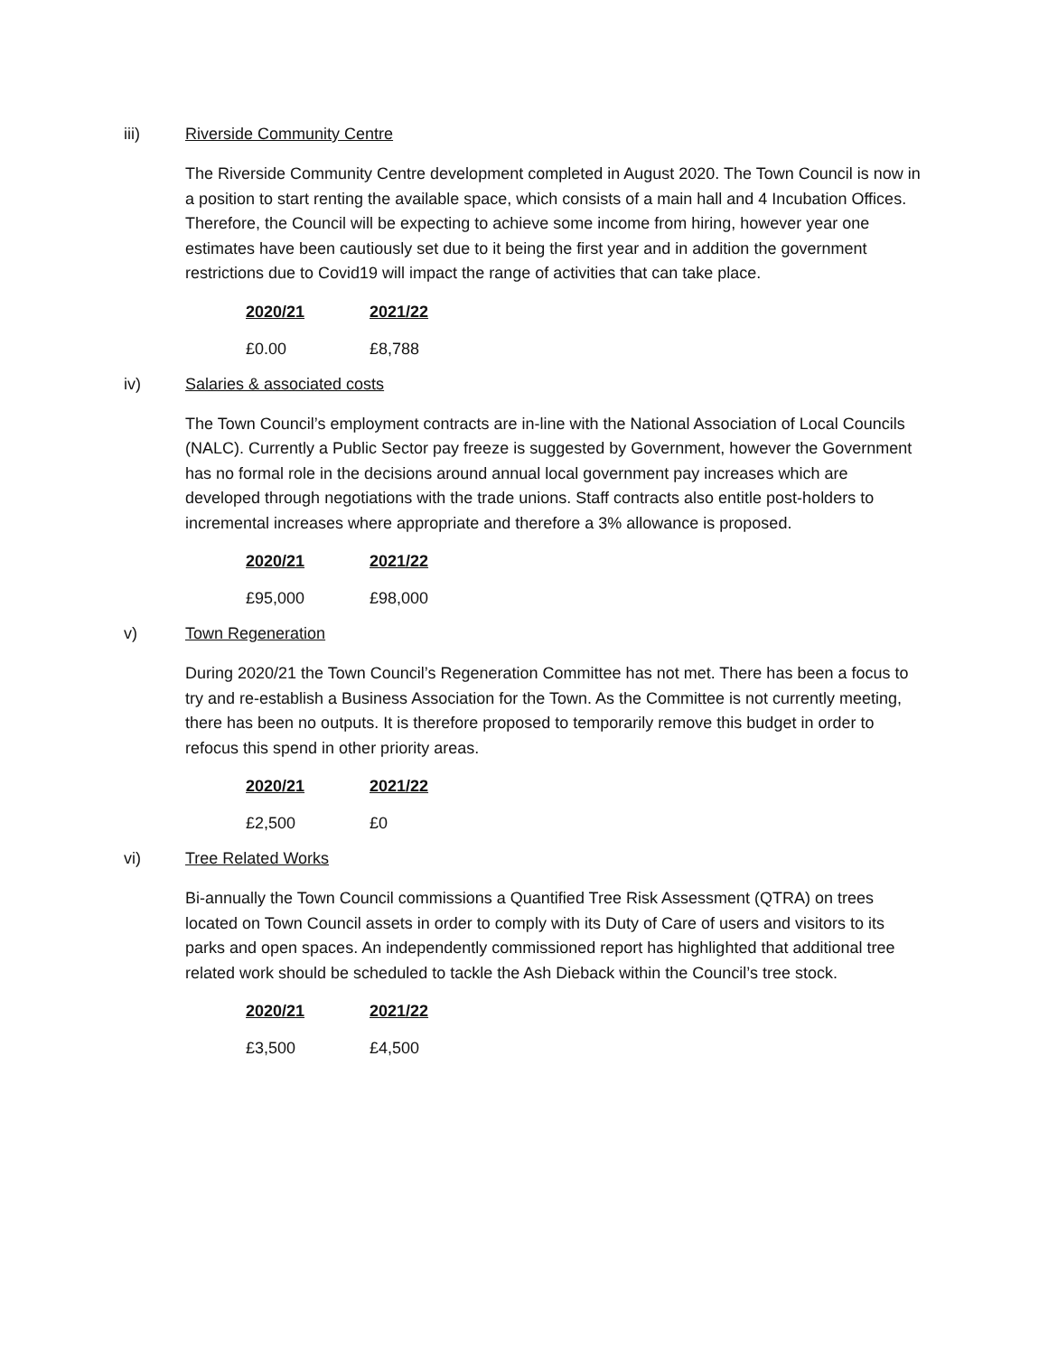iii) Riverside Community Centre
The Riverside Community Centre development completed in August 2020. The Town Council is now in a position to start renting the available space, which consists of a main hall and 4 Incubation Offices. Therefore, the Council will be expecting to achieve some income from hiring, however year one estimates have been cautiously set due to it being the first year and in addition the government restrictions due to Covid19 will impact the range of activities that can take place.
| 2020/21 | 2021/22 |
| --- | --- |
| £0.00 | £8,788 |
iv) Salaries & associated costs
The Town Council’s employment contracts are in-line with the National Association of Local Councils (NALC). Currently a Public Sector pay freeze is suggested by Government, however the Government has no formal role in the decisions around annual local government pay increases which are developed through negotiations with the trade unions. Staff contracts also entitle post-holders to incremental increases where appropriate and therefore a 3% allowance is proposed.
| 2020/21 | 2021/22 |
| --- | --- |
| £95,000 | £98,000 |
v) Town Regeneration
During 2020/21 the Town Council’s Regeneration Committee has not met. There has been a focus to try and re-establish a Business Association for the Town. As the Committee is not currently meeting, there has been no outputs. It is therefore proposed to temporarily remove this budget in order to refocus this spend in other priority areas.
| 2020/21 | 2021/22 |
| --- | --- |
| £2,500 | £0 |
vi) Tree Related Works
Bi-annually the Town Council commissions a Quantified Tree Risk Assessment (QTRA) on trees located on Town Council assets in order to comply with its Duty of Care of users and visitors to its parks and open spaces. An independently commissioned report has highlighted that additional tree related work should be scheduled to tackle the Ash Dieback within the Council’s tree stock.
| 2020/21 | 2021/22 |
| --- | --- |
| £3,500 | £4,500 |